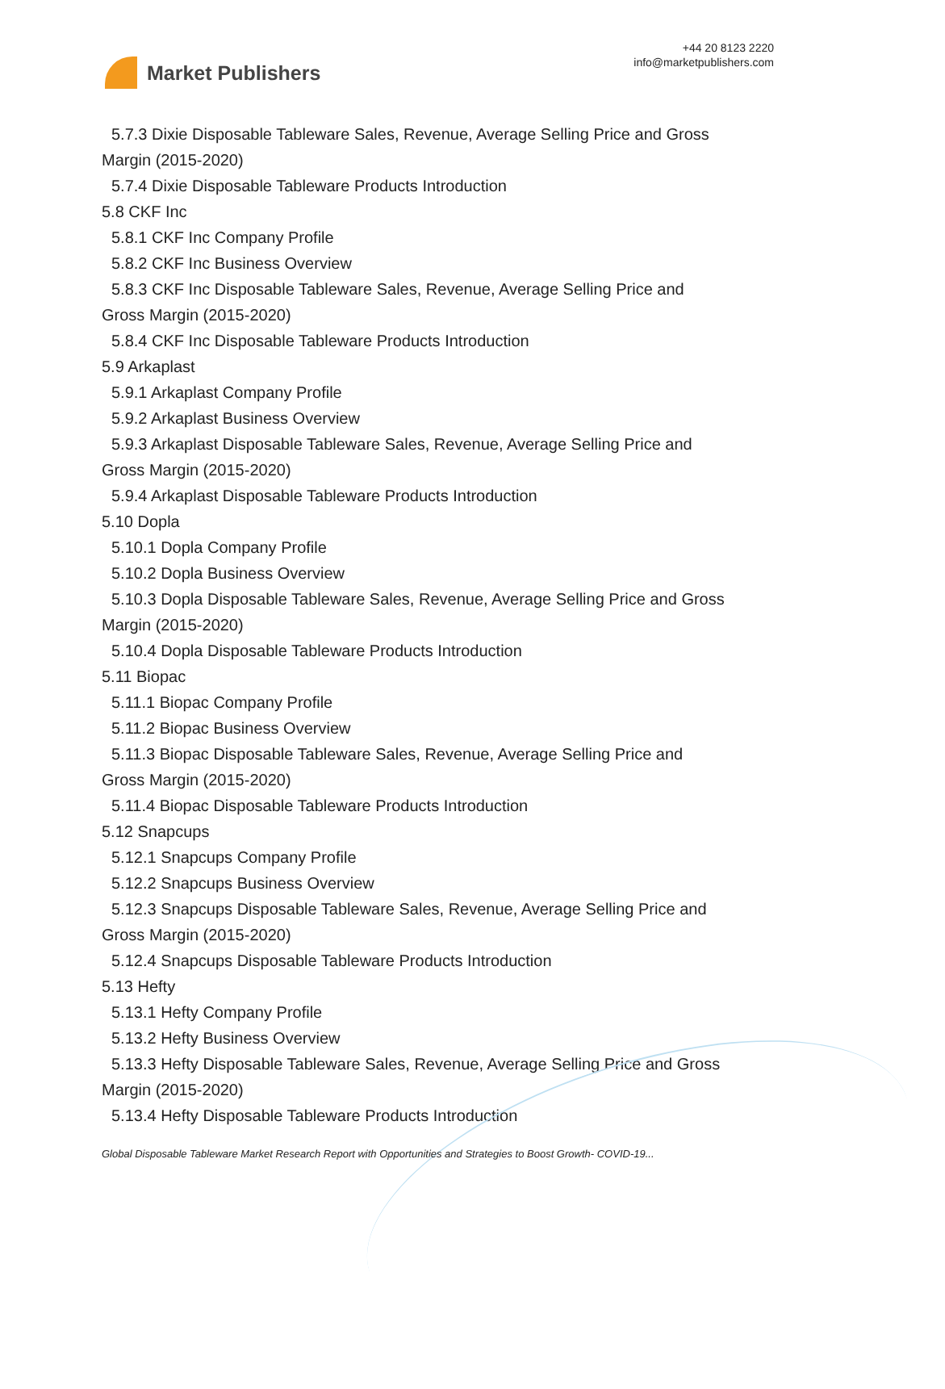Market Publishers
+44 20 8123 2220
info@marketpublishers.com
5.7.3 Dixie Disposable Tableware Sales, Revenue, Average Selling Price and Gross
Margin (2015-2020)
5.7.4 Dixie Disposable Tableware Products Introduction
5.8 CKF Inc
5.8.1 CKF Inc Company Profile
5.8.2 CKF Inc Business Overview
5.8.3 CKF Inc Disposable Tableware Sales, Revenue, Average Selling Price and
Gross Margin (2015-2020)
5.8.4 CKF Inc Disposable Tableware Products Introduction
5.9 Arkaplast
5.9.1 Arkaplast Company Profile
5.9.2 Arkaplast Business Overview
5.9.3 Arkaplast Disposable Tableware Sales, Revenue, Average Selling Price and
Gross Margin (2015-2020)
5.9.4 Arkaplast Disposable Tableware Products Introduction
5.10 Dopla
5.10.1 Dopla Company Profile
5.10.2 Dopla Business Overview
5.10.3 Dopla Disposable Tableware Sales, Revenue, Average Selling Price and Gross
Margin (2015-2020)
5.10.4 Dopla Disposable Tableware Products Introduction
5.11 Biopac
5.11.1 Biopac Company Profile
5.11.2 Biopac Business Overview
5.11.3 Biopac Disposable Tableware Sales, Revenue, Average Selling Price and
Gross Margin (2015-2020)
5.11.4 Biopac Disposable Tableware Products Introduction
5.12 Snapcups
5.12.1 Snapcups Company Profile
5.12.2 Snapcups Business Overview
5.12.3 Snapcups Disposable Tableware Sales, Revenue, Average Selling Price and
Gross Margin (2015-2020)
5.12.4 Snapcups Disposable Tableware Products Introduction
5.13 Hefty
5.13.1 Hefty Company Profile
5.13.2 Hefty Business Overview
5.13.3 Hefty Disposable Tableware Sales, Revenue, Average Selling Price and Gross
Margin (2015-2020)
5.13.4 Hefty Disposable Tableware Products Introduction
Global Disposable Tableware Market Research Report with Opportunities and Strategies to Boost Growth- COVID-19...